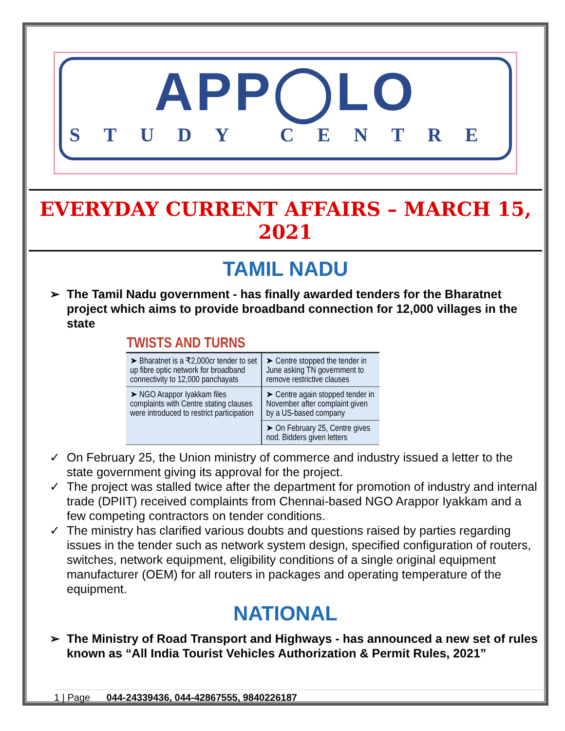APP◯LO
STUDY CENTRE
EVERYDAY CURRENT AFFAIRS – MARCH 15, 2021
TAMIL NADU
The Tamil Nadu government - has finally awarded tenders for the Bharatnet project which aims to provide broadband connection for 12,000 villages in the state
| TWISTS AND TURNS | |
| --- | --- |
| ➤ Bharatnet is a ₹2,000cr tender to set up fibre optic network for broadband connectivity to 12,000 panchayats | ➤ Centre stopped the tender in June asking TN government to remove restrictive clauses |
| | ➤ Centre again stopped tender in November after complaint given by a US-based company |
| ➤ NGO Arappor Iyakkam files complaints with Centre stating clauses were introduced to restrict participation | |
| | ➤ On February 25, Centre gives nod. Bidders given letters |
On February 25, the Union ministry of commerce and industry issued a letter to the state government giving its approval for the project.
The project was stalled twice after the department for promotion of industry and internal trade (DPIIT) received complaints from Chennai-based NGO Arappor Iyakkam and a few competing contractors on tender conditions.
The ministry has clarified various doubts and questions raised by parties regarding issues in the tender such as network system design, specified configuration of routers, switches, network equipment, eligibility conditions of a single original equipment manufacturer (OEM) for all routers in packages and operating temperature of the equipment.
NATIONAL
The Ministry of Road Transport and Highways - has announced a new set of rules known as “All India Tourist Vehicles Authorization & Permit Rules, 2021”
1 | Page 044-24339436, 044-42867555, 9840226187